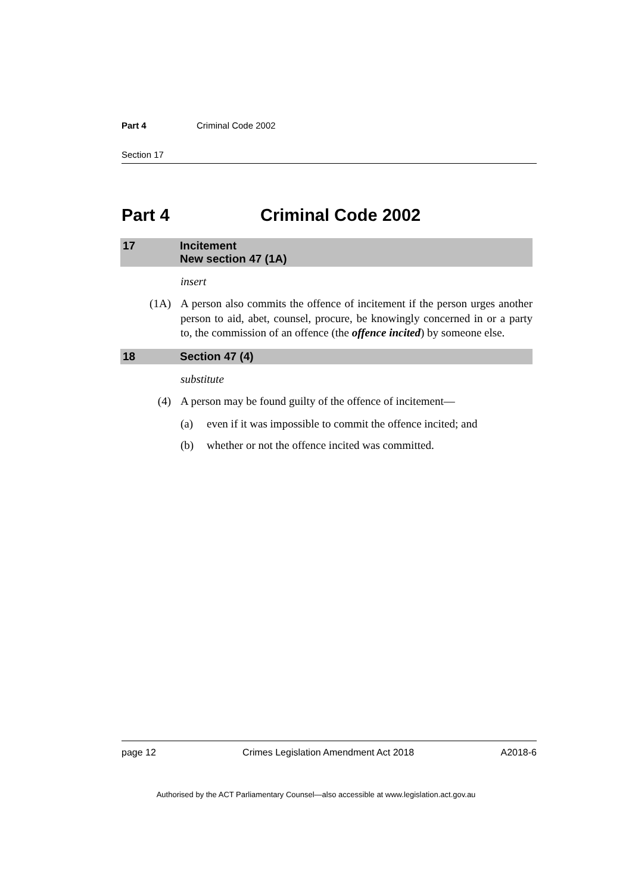Part 4 Criminal Code 2002
Section 17
Part 4 Criminal Code 2002
17 Incitement
New section 47 (1A)
insert
(1A) A person also commits the offence of incitement if the person urges another person to aid, abet, counsel, procure, be knowingly concerned in or a party to, the commission of an offence (the offence incited) by someone else.
18 Section 47 (4)
substitute
(4) A person may be found guilty of the offence of incitement—
(a) even if it was impossible to commit the offence incited; and
(b) whether or not the offence incited was committed.
page 12 Crimes Legislation Amendment Act 2018 A2018-6
Authorised by the ACT Parliamentary Counsel—also accessible at www.legislation.act.gov.au